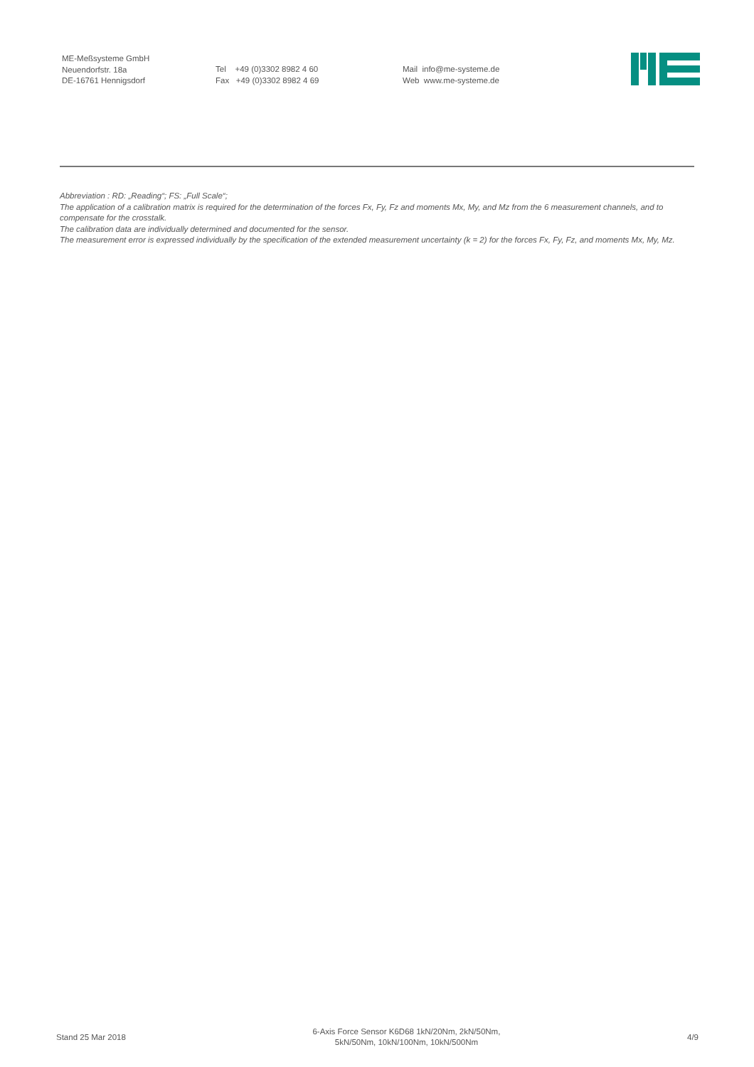ME-Meßsysteme GmbH
Neuendorfstr. 18a
DE-16761 Hennigsdorf
Tel +49 (0)3302 8982 4 60
Fax +49 (0)3302 8982 4 69
Mail info@me-systeme.de
Web www.me-systeme.de
Abbreviation : RD: „Reading“; FS: „Full Scale“;
The application of a calibration matrix is required for the determination of the forces Fx, Fy, Fz and moments Mx, My, and Mz from the 6 measurement channels, and to compensate for the crosstalk.
The calibration data are individually determined and documented for the sensor.
The measurement error is expressed individually by the specification of the extended measurement uncertainty (k = 2) for the forces Fx, Fy, Fz, and moments Mx, My, Mz.
Stand 25 Mar 2018
6-Axis Force Sensor K6D68 1kN/20Nm, 2kN/50Nm,
5kN/50Nm, 10kN/100Nm, 10kN/500Nm
4/9